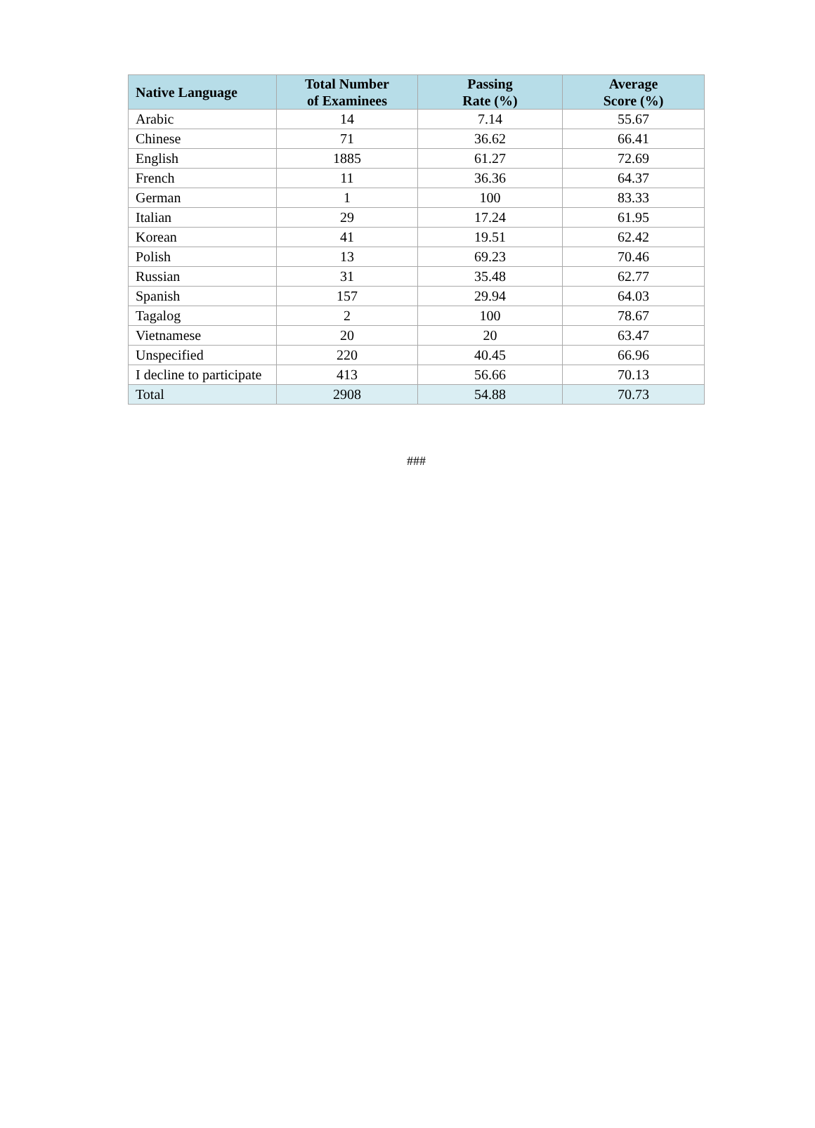| Native Language | Total Number of Examinees | Passing Rate (%) | Average Score (%) |
| --- | --- | --- | --- |
| Arabic | 14 | 7.14 | 55.67 |
| Chinese | 71 | 36.62 | 66.41 |
| English | 1885 | 61.27 | 72.69 |
| French | 11 | 36.36 | 64.37 |
| German | 1 | 100 | 83.33 |
| Italian | 29 | 17.24 | 61.95 |
| Korean | 41 | 19.51 | 62.42 |
| Polish | 13 | 69.23 | 70.46 |
| Russian | 31 | 35.48 | 62.77 |
| Spanish | 157 | 29.94 | 64.03 |
| Tagalog | 2 | 100 | 78.67 |
| Vietnamese | 20 | 20 | 63.47 |
| Unspecified | 220 | 40.45 | 66.96 |
| I decline to participate | 413 | 56.66 | 70.13 |
| Total | 2908 | 54.88 | 70.73 |
###